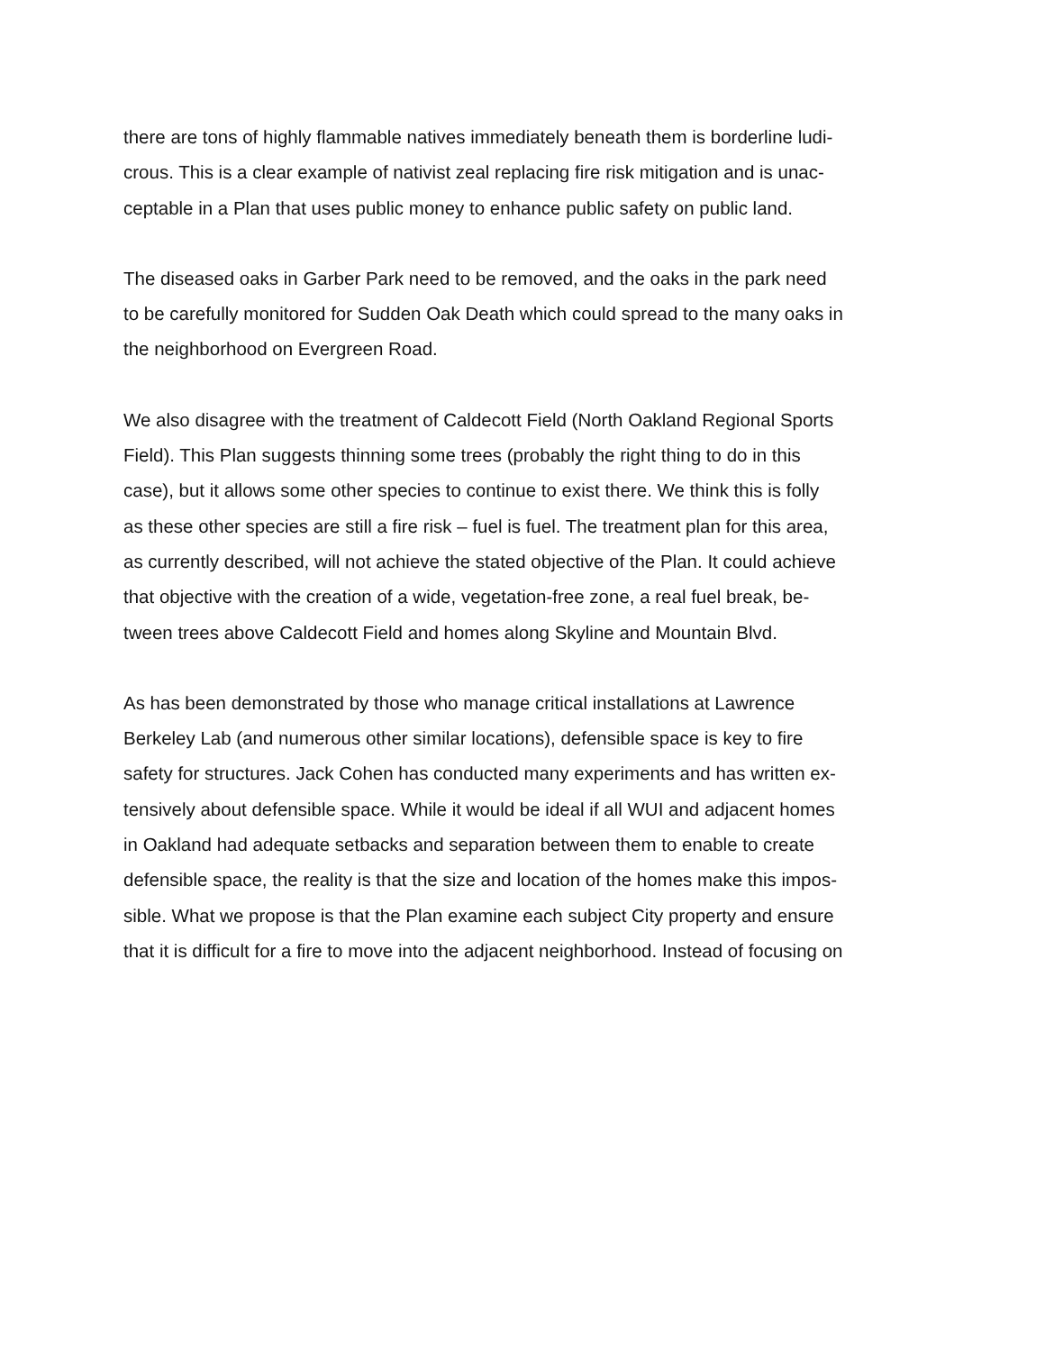there are tons of highly flammable natives immediately beneath them is borderline ludi-
crous. This is a clear example of nativist zeal replacing fire risk mitigation and is unac-
ceptable in a Plan that uses public money to enhance public safety on public land.
The diseased oaks in Garber Park need to be removed, and the oaks in the park need
to be carefully monitored for Sudden Oak Death which could spread to the many oaks in
the neighborhood on Evergreen Road.
We also disagree with the treatment of Caldecott Field (North Oakland Regional Sports
Field). This Plan suggests thinning some trees (probably the right thing to do in this
case), but it allows some other species to continue to exist there. We think this is folly
as these other species are still a fire risk – fuel is fuel. The treatment plan for this area,
as currently described, will not achieve the stated objective of the Plan. It could achieve
that objective with the creation of a wide, vegetation-free zone, a real fuel break, be-
tween trees above Caldecott Field and homes along Skyline and Mountain Blvd.
As has been demonstrated by those who manage critical installations at Lawrence
Berkeley Lab (and numerous other similar locations), defensible space is key to fire
safety for structures. Jack Cohen has conducted many experiments and has written ex-
tensively about defensible space. While it would be ideal if all WUI and adjacent homes
in Oakland had adequate setbacks and separation between them to enable to create
defensible space, the reality is that the size and location of the homes make this impos-
sible. What we propose is that the Plan examine each subject City property and ensure
that it is difficult for a fire to move into the adjacent neighborhood. Instead of focusing on